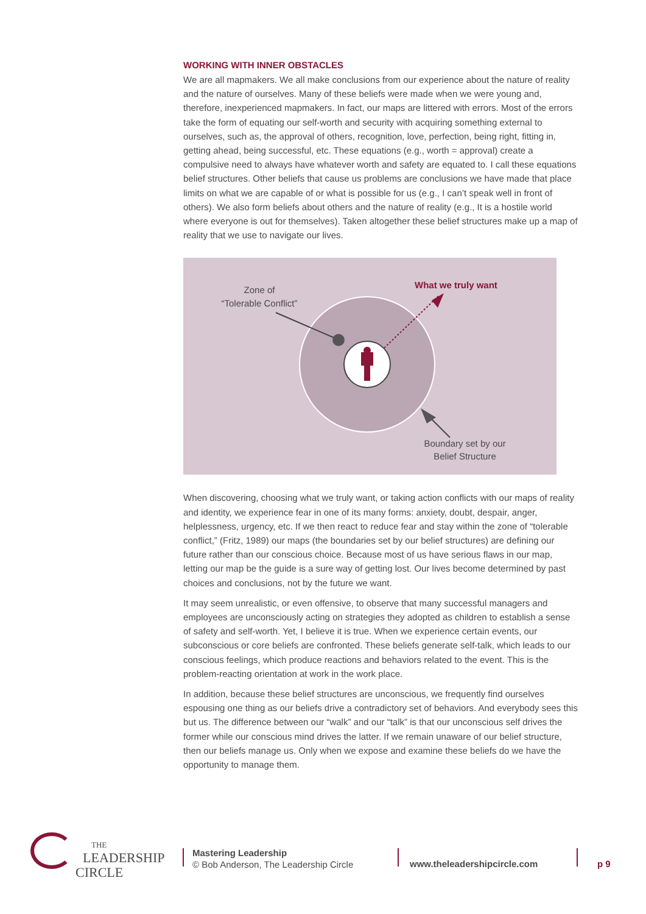WORKING WITH INNER OBSTACLES
We are all mapmakers. We all make conclusions from our experience about the nature of reality and the nature of ourselves. Many of these beliefs were made when we were young and, therefore, inexperienced mapmakers. In fact, our maps are littered with errors. Most of the errors take the form of equating our self-worth and security with acquiring something external to ourselves, such as, the approval of others, recognition, love, perfection, being right, fitting in, getting ahead, being successful, etc. These equations (e.g., worth = approval) create a compulsive need to always have whatever worth and safety are equated to. I call these equations belief structures. Other beliefs that cause us problems are conclusions we have made that place limits on what we are capable of or what is possible for us (e.g., I can’t speak well in front of others). We also form beliefs about others and the nature of reality (e.g., It is a hostile world where everyone is out for themselves). Taken altogether these belief structures make up a map of reality that we use to navigate our lives.
Zone of
“Tolerable Conflict”
What we truly want
Boundary set by our
Belief Structure
When discovering, choosing what we truly want, or taking action conflicts with our maps of reality and identity, we experience fear in one of its many forms: anxiety, doubt, despair, anger, helplessness, urgency, etc. If we then react to reduce fear and stay within the zone of “tolerable conflict,” (Fritz, 1989) our maps (the boundaries set by our belief structures) are defining our future rather than our conscious choice. Because most of us have serious flaws in our map, letting our map be the guide is a sure way of getting lost. Our lives become determined by past choices and conclusions, not by the future we want.
It may seem unrealistic, or even offensive, to observe that many successful managers and employees are unconsciously acting on strategies they adopted as children to establish a sense of safety and self-worth. Yet, I believe it is true. When we experience certain events, our subconscious or core beliefs are confronted. These beliefs generate self-talk, which leads to our conscious feelings, which produce reactions and behaviors related to the event. This is the problem-reacting orientation at work in the work place.
In addition, because these belief structures are unconscious, we frequently find ourselves espousing one thing as our beliefs drive a contradictory set of behaviors. And everybody sees this but us. The difference between our “walk” and our “talk” is that our unconscious self drives the former while our conscious mind drives the latter. If we remain unaware of our belief structure, then our beliefs manage us. Only when we expose and examine these beliefs do we have the opportunity to manage them.
THE
LEADERSHIP
CIRCLE
Mastering Leadership
© Bob Anderson, The Leadership Circle
www.theleadershipcircle.com p 9